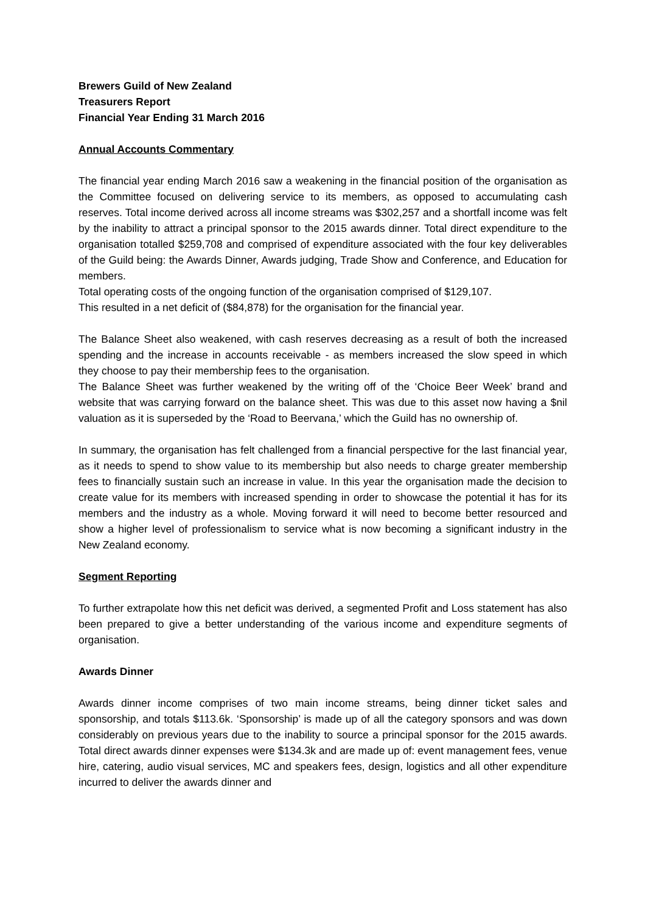Brewers Guild of New Zealand
Treasurers Report
Financial Year Ending 31 March 2016
Annual Accounts Commentary
The financial year ending March 2016 saw a weakening in the financial position of the organisation as the Committee focused on delivering service to its members, as opposed to accumulating cash reserves. Total income derived across all income streams was $302,257 and a shortfall income was felt by the inability to attract a principal sponsor to the 2015 awards dinner. Total direct expenditure to the organisation totalled $259,708 and comprised of expenditure associated with the four key deliverables of the Guild being: the Awards Dinner, Awards judging, Trade Show and Conference, and Education for members.
Total operating costs of the ongoing function of the organisation comprised of $129,107.
This resulted in a net deficit of ($84,878) for the organisation for the financial year.
The Balance Sheet also weakened, with cash reserves decreasing as a result of both the increased spending and the increase in accounts receivable - as members increased the slow speed in which they choose to pay their membership fees to the organisation.
The Balance Sheet was further weakened by the writing off of the ‘Choice Beer Week’ brand and website that was carrying forward on the balance sheet. This was due to this asset now having a $nil valuation as it is superseded by the ‘Road to Beervana,’ which the Guild has no ownership of.
In summary, the organisation has felt challenged from a financial perspective for the last financial year, as it needs to spend to show value to its membership but also needs to charge greater membership fees to financially sustain such an increase in value. In this year the organisation made the decision to create value for its members with increased spending in order to showcase the potential it has for its members and the industry as a whole. Moving forward it will need to become better resourced and show a higher level of professionalism to service what is now becoming a significant industry in the New Zealand economy.
Segment Reporting
To further extrapolate how this net deficit was derived, a segmented Profit and Loss statement has also been prepared to give a better understanding of the various income and expenditure segments of organisation.
Awards Dinner
Awards dinner income comprises of two main income streams, being dinner ticket sales and sponsorship, and totals $113.6k. ‘Sponsorship’ is made up of all the category sponsors and was down considerably on previous years due to the inability to source a principal sponsor for the 2015 awards. Total direct awards dinner expenses were $134.3k and are made up of: event management fees, venue hire, catering, audio visual services, MC and speakers fees, design, logistics and all other expenditure incurred to deliver the awards dinner and